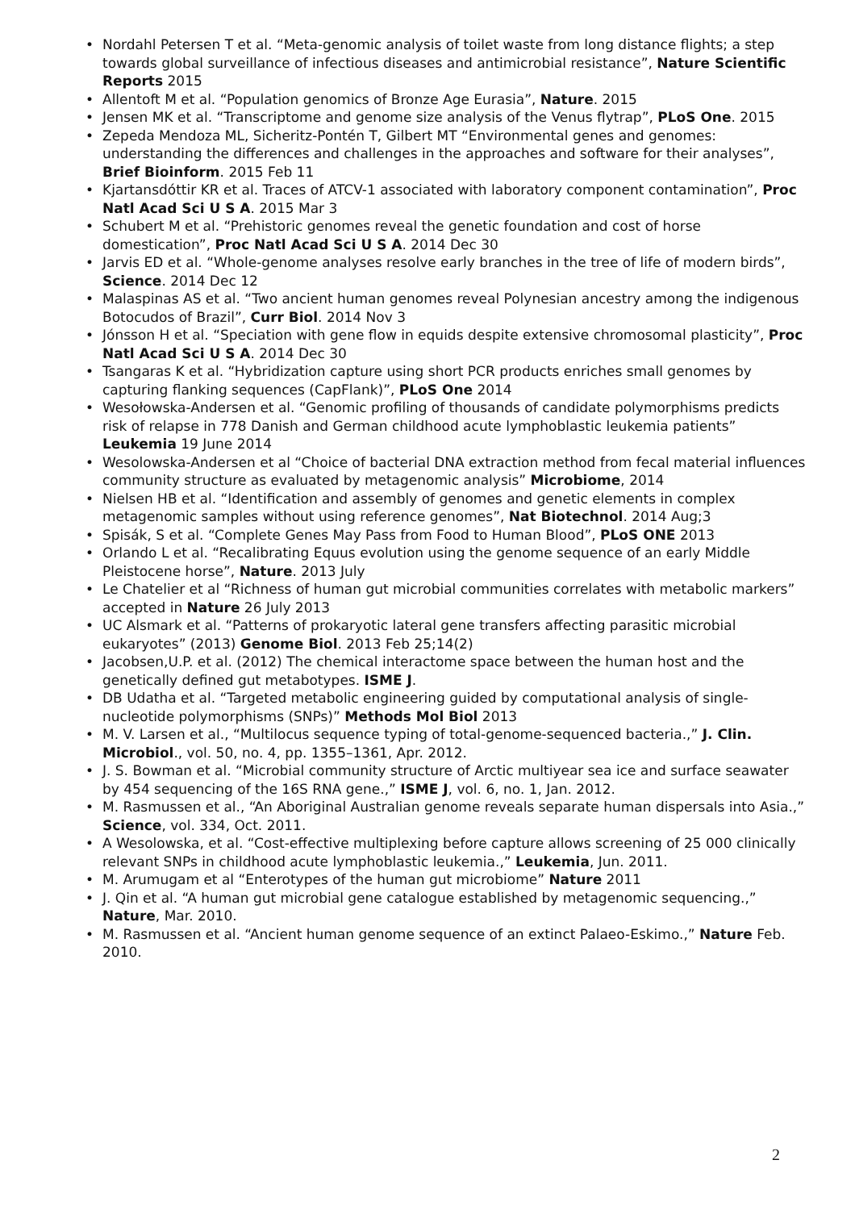• Nordahl Petersen T et al. “Meta-genomic analysis of toilet waste from long distance flights; a step towards global surveillance of infectious diseases and antimicrobial resistance”, Nature Scientific Reports 2015
• Allentoft M et al. “Population genomics of Bronze Age Eurasia”, Nature. 2015
• Jensen MK et al. “Transcriptome and genome size analysis of the Venus flytrap”, PLoS One. 2015
• Zepeda Mendoza ML, Sicheritz-Pontén T, Gilbert MT “Environmental genes and genomes: understanding the differences and challenges in the approaches and software for their analyses”, Brief Bioinform. 2015 Feb 11
• Kjartansdóttir KR et al. Traces of ATCV-1 associated with laboratory component contamination”, Proc Natl Acad Sci U S A. 2015 Mar 3
• Schubert M et al. “Prehistoric genomes reveal the genetic foundation and cost of horse domestication”, Proc Natl Acad Sci U S A. 2014 Dec 30
• Jarvis ED et al. “Whole-genome analyses resolve early branches in the tree of life of modern birds”, Science. 2014 Dec 12
• Malaspinas AS et al. “Two ancient human genomes reveal Polynesian ancestry among the indigenous Botocudos of Brazil”, Curr Biol. 2014 Nov 3
• Jónsson H et al. “Speciation with gene flow in equids despite extensive chromosomal plasticity”, Proc Natl Acad Sci U S A. 2014 Dec 30
• Tsangaras K et al. “Hybridization capture using short PCR products enriches small genomes by capturing flanking sequences (CapFlank)”, PLoS One 2014
• Wesołowska-Andersen et al. “Genomic profiling of thousands of candidate polymorphisms predicts risk of relapse in 778 Danish and German childhood acute lymphoblastic leukemia patients” Leukemia 19 June 2014
• Wesolowska-Andersen et al “Choice of bacterial DNA extraction method from fecal material influences community structure as evaluated by metagenomic analysis” Microbiome, 2014
• Nielsen HB et al. “Identification and assembly of genomes and genetic elements in complex metagenomic samples without using reference genomes”, Nat Biotechnol. 2014 Aug;3
• Spisák, S et al. “Complete Genes May Pass from Food to Human Blood”, PLoS ONE 2013
• Orlando L et al. “Recalibrating Equus evolution using the genome sequence of an early Middle Pleistocene horse”, Nature. 2013 July
• Le Chatelier et al “Richness of human gut microbial communities correlates with metabolic markers” accepted in Nature 26 July 2013
• UC Alsmark et al. “Patterns of prokaryotic lateral gene transfers affecting parasitic microbial eukaryotes” (2013) Genome Biol. 2013 Feb 25;14(2)
• Jacobsen,U.P. et al. (2012) The chemical interactome space between the human host and the genetically defined gut metabotypes. ISME J.
• DB Udatha et al. “Targeted metabolic engineering guided by computational analysis of single-nucleotide polymorphisms (SNPs)” Methods Mol Biol 2013
• M. V. Larsen et al., “Multilocus sequence typing of total-genome-sequenced bacteria.,” J. Clin. Microbiol., vol. 50, no. 4, pp. 1355–1361, Apr. 2012.
• J. S. Bowman et al. “Microbial community structure of Arctic multiyear sea ice and surface seawater by 454 sequencing of the 16S RNA gene.,” ISME J, vol. 6, no. 1, Jan. 2012.
• M. Rasmussen et al., “An Aboriginal Australian genome reveals separate human dispersals into Asia.,” Science, vol. 334, Oct. 2011.
• A Wesolowska, et al. “Cost-effective multiplexing before capture allows screening of 25 000 clinically relevant SNPs in childhood acute lymphoblastic leukemia.,” Leukemia, Jun. 2011.
• M. Arumugam et al “Enterotypes of the human gut microbiome” Nature 2011
• J. Qin et al. “A human gut microbial gene catalogue established by metagenomic sequencing.,” Nature, Mar. 2010.
• M. Rasmussen et al. “Ancient human genome sequence of an extinct Palaeo-Eskimo.,” Nature Feb. 2010.
2